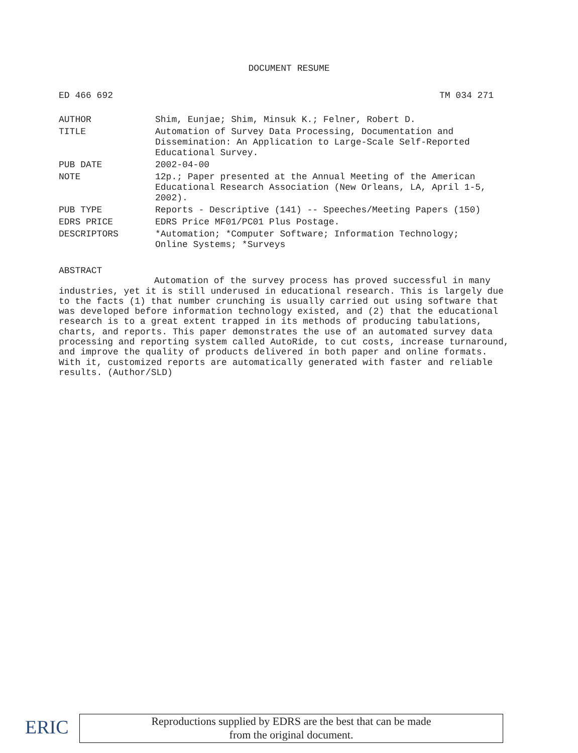DOCUMENT RESUME
ED 466 692 TM 034 271
| AUTHOR | Shim, Eunjae; Shim, Minsuk K.; Felner, Robert D. |
| TITLE | Automation of Survey Data Processing, Documentation and Dissemination: An Application to Large-Scale Self-Reported Educational Survey. |
| PUB DATE | 2002-04-00 |
| NOTE | 12p.; Paper presented at the Annual Meeting of the American Educational Research Association (New Orleans, LA, April 1-5, 2002). |
| PUB TYPE | Reports - Descriptive (141) -- Speeches/Meeting Papers (150) |
| EDRS PRICE | EDRS Price MF01/PC01 Plus Postage. |
| DESCRIPTORS | *Automation; *Computer Software; Information Technology; Online Systems; *Surveys |
ABSTRACT
Automation of the survey process has proved successful in many industries, yet it is still underused in educational research. This is largely due to the facts (1) that number crunching is usually carried out using software that was developed before information technology existed, and (2) that the educational research is to a great extent trapped in its methods of producing tabulations, charts, and reports. This paper demonstrates the use of an automated survey data processing and reporting system called AutoRide, to cut costs, increase turnaround, and improve the quality of products delivered in both paper and online formats. With it, customized reports are automatically generated with faster and reliable results. (Author/SLD)
ERIC
Reproductions supplied by EDRS are the best that can be made
from the original document.